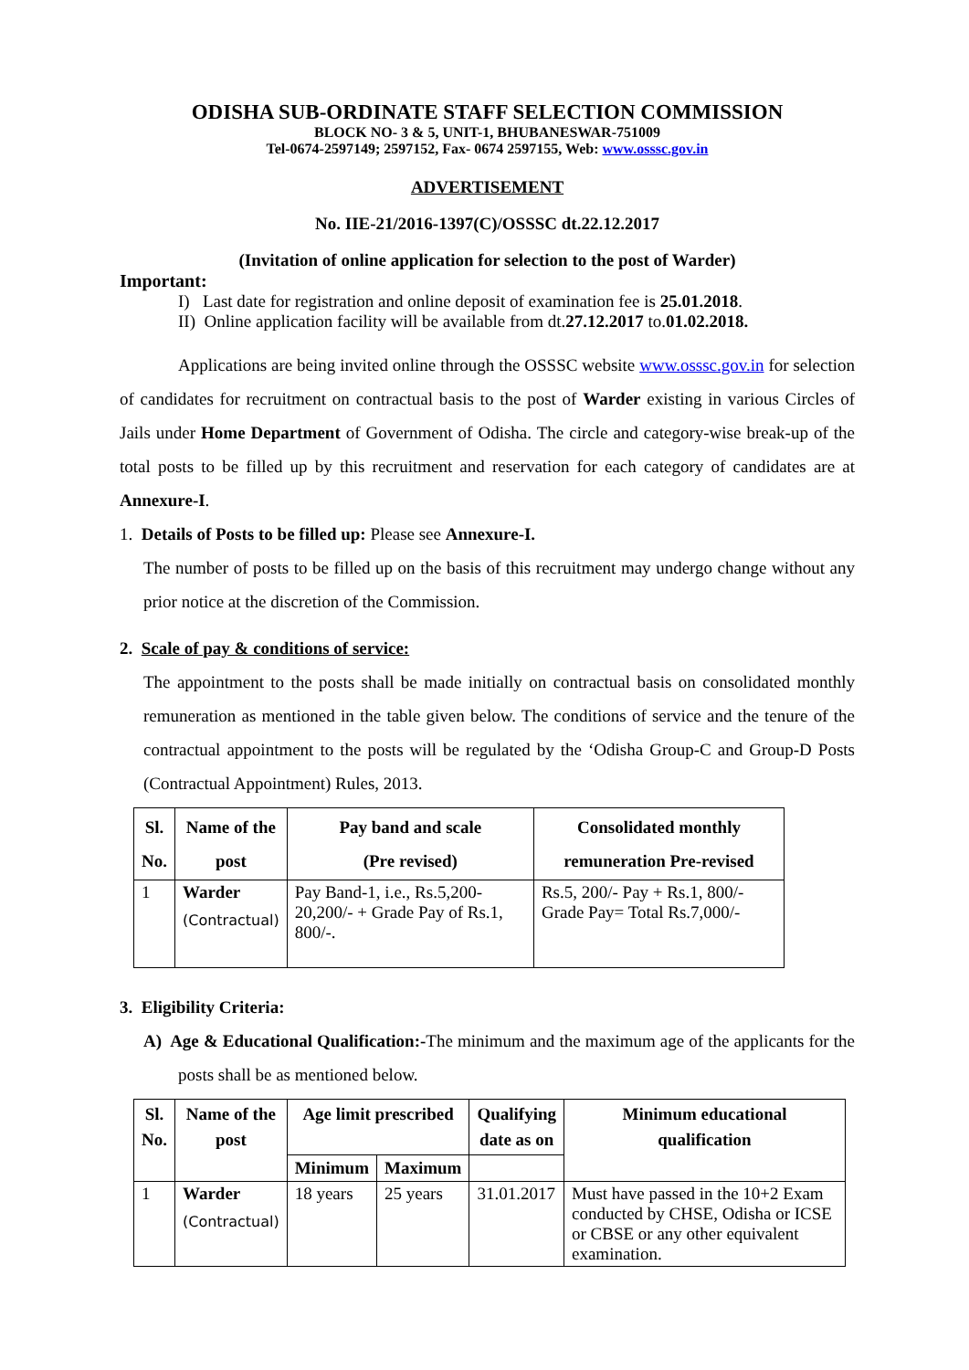ODISHA SUB-ORDINATE STAFF SELECTION COMMISSION
BLOCK NO- 3 & 5, UNIT-1, BHUBANESWAR-751009
Tel-0674-2597149; 2597152, Fax- 0674 2597155, Web: www.osssc.gov.in
ADVERTISEMENT
No. IIE-21/2016-1397(C)/OSSSC dt.22.12.2017
(Invitation of online application for selection to the post of Warder)
Important:
I) Last date for registration and online deposit of examination fee is 25.01.2018.
II) Online application facility will be available from dt.27.12.2017 to.01.02.2018.
Applications are being invited online through the OSSSC website www.osssc.gov.in for selection of candidates for recruitment on contractual basis to the post of Warder existing in various Circles of Jails under Home Department of Government of Odisha. The circle and category-wise break-up of the total posts to be filled up by this recruitment and reservation for each category of candidates are at Annexure-I.
1. Details of Posts to be filled up: Please see Annexure-I.
The number of posts to be filled up on the basis of this recruitment may undergo change without any prior notice at the discretion of the Commission.
2. Scale of pay & conditions of service:
The appointment to the posts shall be made initially on contractual basis on consolidated monthly remuneration as mentioned in the table given below. The conditions of service and the tenure of the contractual appointment to the posts will be regulated by the ‘Odisha Group-C and Group-D Posts (Contractual Appointment) Rules, 2013.
| Sl. No. | Name of the post | Pay band and scale (Pre revised) | Consolidated monthly remuneration Pre-revised |
| --- | --- | --- | --- |
| 1 | Warder (Contractual) | Pay Band-1, i.e., Rs.5,200-20,200/- + Grade Pay of Rs.1, 800/-. | Rs.5, 200/- Pay + Rs.1, 800/- Grade Pay= Total Rs.7,000/- |
3. Eligibility Criteria:
A) Age & Educational Qualification:-The minimum and the maximum age of the applicants for the posts shall be as mentioned below.
| Sl. No. | Name of the post | Age limit prescribed | | Qualifying date as on | Minimum educational qualification |
| --- | --- | --- | --- | --- | --- |
| | | Minimum | Maximum | | |
| 1 | Warder (Contractual) | 18 years | 25 years | 31.01.2017 | Must have passed in the 10+2 Exam conducted by CHSE, Odisha or ICSE or CBSE or any other equivalent examination. |